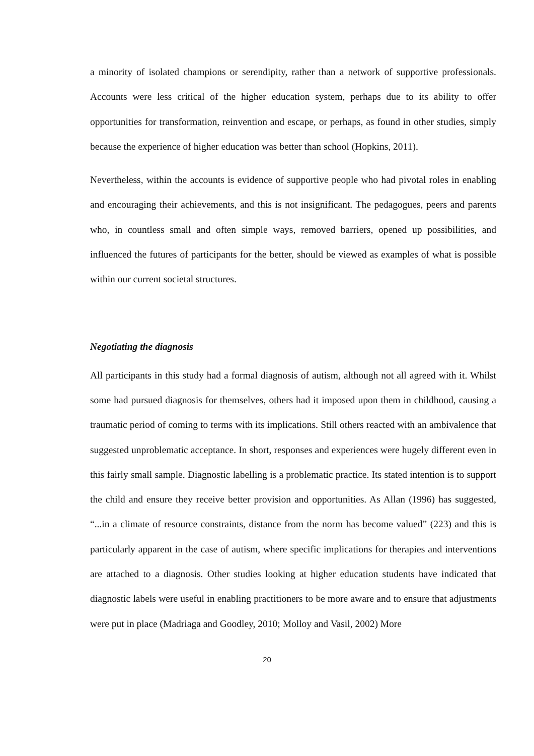a minority of isolated champions or serendipity, rather than a network of supportive professionals. Accounts were less critical of the higher education system, perhaps due to its ability to offer opportunities for transformation, reinvention and escape, or perhaps, as found in other studies, simply because the experience of higher education was better than school (Hopkins, 2011).
Nevertheless, within the accounts is evidence of supportive people who had pivotal roles in enabling and encouraging their achievements, and this is not insignificant. The pedagogues, peers and parents who, in countless small and often simple ways, removed barriers, opened up possibilities, and influenced the futures of participants for the better, should be viewed as examples of what is possible within our current societal structures.
Negotiating the diagnosis
All participants in this study had a formal diagnosis of autism, although not all agreed with it. Whilst some had pursued diagnosis for themselves, others had it imposed upon them in childhood, causing a traumatic period of coming to terms with its implications. Still others reacted with an ambivalence that suggested unproblematic acceptance. In short, responses and experiences were hugely different even in this fairly small sample. Diagnostic labelling is a problematic practice. Its stated intention is to support the child and ensure they receive better provision and opportunities. As Allan (1996) has suggested, “...in a climate of resource constraints, distance from the norm has become valued” (223) and this is particularly apparent in the case of autism, where specific implications for therapies and interventions are attached to a diagnosis. Other studies looking at higher education students have indicated that diagnostic labels were useful in enabling practitioners to be more aware and to ensure that adjustments were put in place (Madriaga and Goodley, 2010; Molloy and Vasil, 2002) More
20